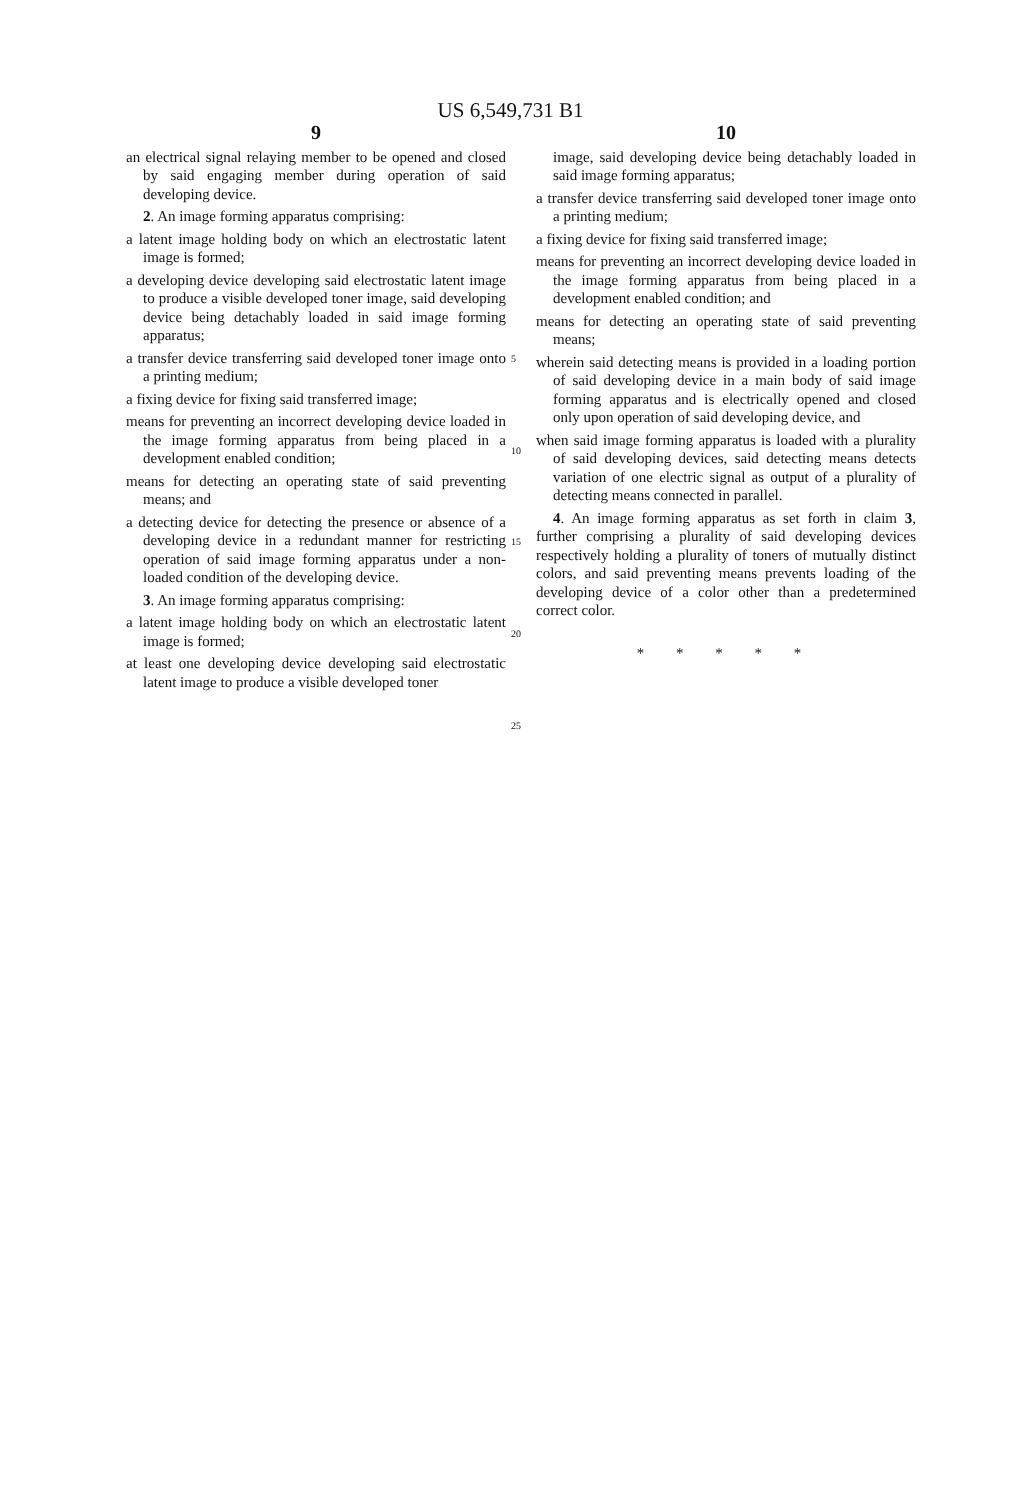US 6,549,731 B1
9
an electrical signal relaying member to be opened and closed by said engaging member during operation of said developing device.
2. An image forming apparatus comprising:
a latent image holding body on which an electrostatic latent image is formed;
a developing device developing said electrostatic latent image to produce a visible developed toner image, said developing device being detachably loaded in said image forming apparatus;
a transfer device transferring said developed toner image onto a printing medium;
a fixing device for fixing said transferred image;
means for preventing an incorrect developing device loaded in the image forming apparatus from being placed in a development enabled condition;
means for detecting an operating state of said preventing means; and
a detecting device for detecting the presence or absence of a developing device in a redundant manner for restricting operation of said image forming apparatus under a non-loaded condition of the developing device.
3. An image forming apparatus comprising:
a latent image holding body on which an electrostatic latent image is formed;
at least one developing device developing said electrostatic latent image to produce a visible developed toner
5
10
15
20
25
10
image, said developing device being detachably loaded in said image forming apparatus;
a transfer device transferring said developed toner image onto a printing medium;
a fixing device for fixing said transferred image;
means for preventing an incorrect developing device loaded in the image forming apparatus from being placed in a development enabled condition; and
means for detecting an operating state of said preventing means;
wherein said detecting means is provided in a loading portion of said developing device in a main body of said image forming apparatus and is electrically opened and closed only upon operation of said developing device, and
when said image forming apparatus is loaded with a plurality of said developing devices, said detecting means detects variation of one electric signal as output of a plurality of detecting means connected in parallel.
4. An image forming apparatus as set forth in claim 3, further comprising a plurality of said developing devices respectively holding a plurality of toners of mutually distinct colors, and said preventing means prevents loading of the developing device of a color other than a predetermined correct color.
* * * * *